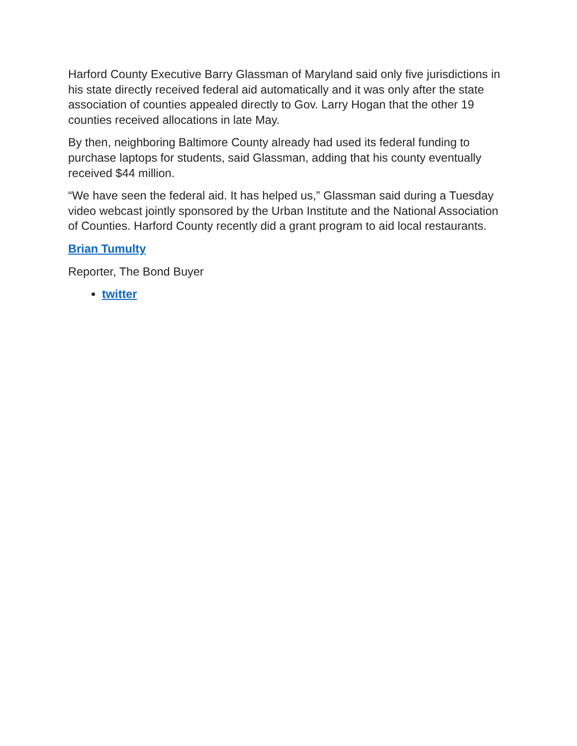Harford County Executive Barry Glassman of Maryland said only five jurisdictions in his state directly received federal aid automatically and it was only after the state association of counties appealed directly to Gov. Larry Hogan that the other 19 counties received allocations in late May.
By then, neighboring Baltimore County already had used its federal funding to purchase laptops for students, said Glassman, adding that his county eventually received $44 million.
“We have seen the federal aid. It has helped us,” Glassman said during a Tuesday video webcast jointly sponsored by the Urban Institute and the National Association of Counties. Harford County recently did a grant program to aid local restaurants.
Brian Tumulty
Reporter, The Bond Buyer
twitter